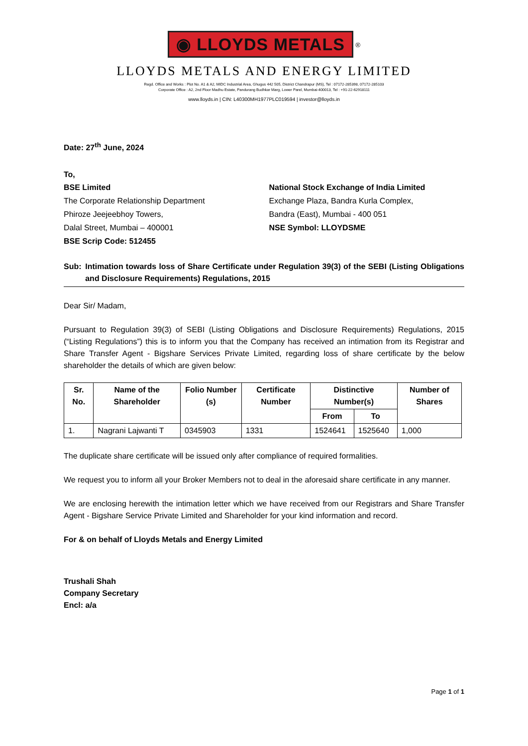◉ LLOYDS METALS
<sup>®</sup>
LLOYDS METALS AND ENERGY LIMITED
Regd. Office and Works : Plot No. A1 & A2, MIDC Industrial Area, Ghugus 442 505, District Chandrapur (MS), Tel : 07172-285398, 07172-285103
Corporate Office : A2, 2nd Floor Madhu Estate, Pandurang Budhkar Marg, Lower Parel, Mumbai-400013, Tel : +91-22-62918111
www.lloyds.in | CIN: L40300MH1977PLC019594 | investor@lloyds.in
Date: 27<sup>th</sup> June, 2024
To,
BSE Limited
The Corporate Relationship Department
Phiroze Jeejeebhoy Towers,
Dalal Street, Mumbai – 400001
BSE Scrip Code: 512455
National Stock Exchange of India Limited
Exchange Plaza, Bandra Kurla Complex,
Bandra (East), Mumbai - 400 051
NSE Symbol: LLOYDSME
Sub: Intimation towards loss of Share Certificate under Regulation 39(3) of the SEBI (Listing Obligations and Disclosure Requirements) Regulations, 2015
Dear Sir/ Madam,
Pursuant to Regulation 39(3) of SEBI (Listing Obligations and Disclosure Requirements) Regulations, 2015 (“Listing Regulations”) this is to inform you that the Company has received an intimation from its Registrar and Share Transfer Agent - Bigshare Services Private Limited, regarding loss of share certificate by the below shareholder the details of which are given below:
| Sr. No. | Name of the Shareholder | Folio Number (s) | Certificate Number | Distinctive Number(s) | | Number of Shares |
| --- | --- | --- | --- | --- | --- | --- |
| | | | | From | To | |
| 1. | Nagrani Lajwanti T | 0345903 | 1331 | 1524641 | 1525640 | 1,000 |
The duplicate share certificate will be issued only after compliance of required formalities.
We request you to inform all your Broker Members not to deal in the aforesaid share certificate in any manner.
We are enclosing herewith the intimation letter which we have received from our Registrars and Share Transfer Agent - Bigshare Service Private Limited and Shareholder for your kind information and record.
For & on behalf of Lloyds Metals and Energy Limited
Trushali Shah
Company Secretary
Encl: a/a
Page 1 of 1